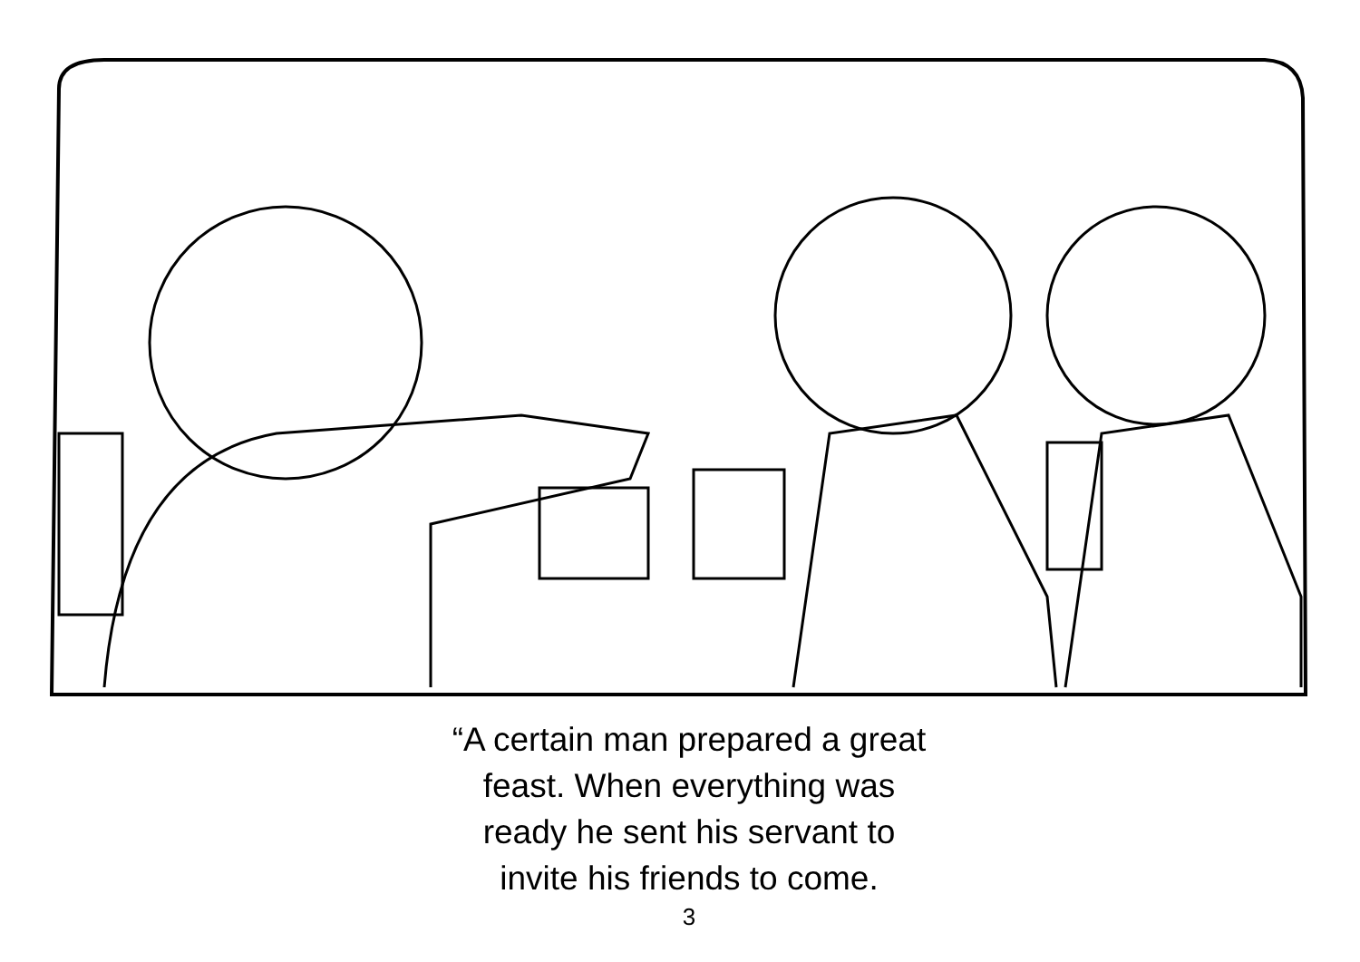“A certain man prepared a great
feast. When everything was
ready he sent his servant to
invite his friends to come.
3